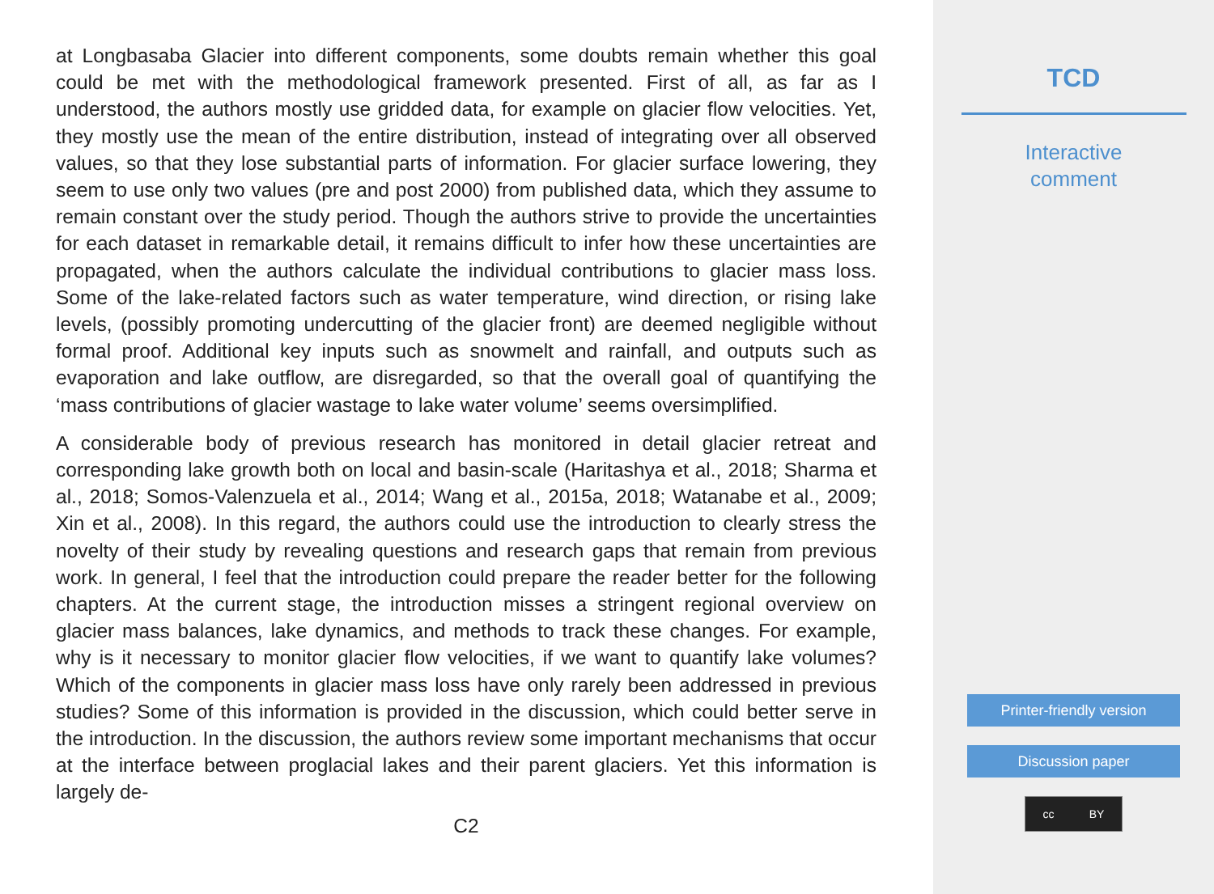at Longbasaba Glacier into different components, some doubts remain whether this goal could be met with the methodological framework presented. First of all, as far as I understood, the authors mostly use gridded data, for example on glacier flow velocities. Yet, they mostly use the mean of the entire distribution, instead of integrating over all observed values, so that they lose substantial parts of information. For glacier surface lowering, they seem to use only two values (pre and post 2000) from published data, which they assume to remain constant over the study period. Though the authors strive to provide the uncertainties for each dataset in remarkable detail, it remains difficult to infer how these uncertainties are propagated, when the authors calculate the individual contributions to glacier mass loss. Some of the lake-related factors such as water temperature, wind direction, or rising lake levels, (possibly promoting undercutting of the glacier front) are deemed negligible without formal proof. Additional key inputs such as snowmelt and rainfall, and outputs such as evaporation and lake outflow, are disregarded, so that the overall goal of quantifying the ‘mass contributions of glacier wastage to lake water volume’ seems oversimplified.
A considerable body of previous research has monitored in detail glacier retreat and corresponding lake growth both on local and basin-scale (Haritashya et al., 2018; Sharma et al., 2018; Somos-Valenzuela et al., 2014; Wang et al., 2015a, 2018; Watanabe et al., 2009; Xin et al., 2008). In this regard, the authors could use the introduction to clearly stress the novelty of their study by revealing questions and research gaps that remain from previous work. In general, I feel that the introduction could prepare the reader better for the following chapters. At the current stage, the introduction misses a stringent regional overview on glacier mass balances, lake dynamics, and methods to track these changes. For example, why is it necessary to monitor glacier flow velocities, if we want to quantify lake volumes? Which of the components in glacier mass loss have only rarely been addressed in previous studies? Some of this information is provided in the discussion, which could better serve in the introduction. In the discussion, the authors review some important mechanisms that occur at the interface between proglacial lakes and their parent glaciers. Yet this information is largely de-
C2
TCD
Interactive
comment
Printer-friendly version
Discussion paper
cc BY